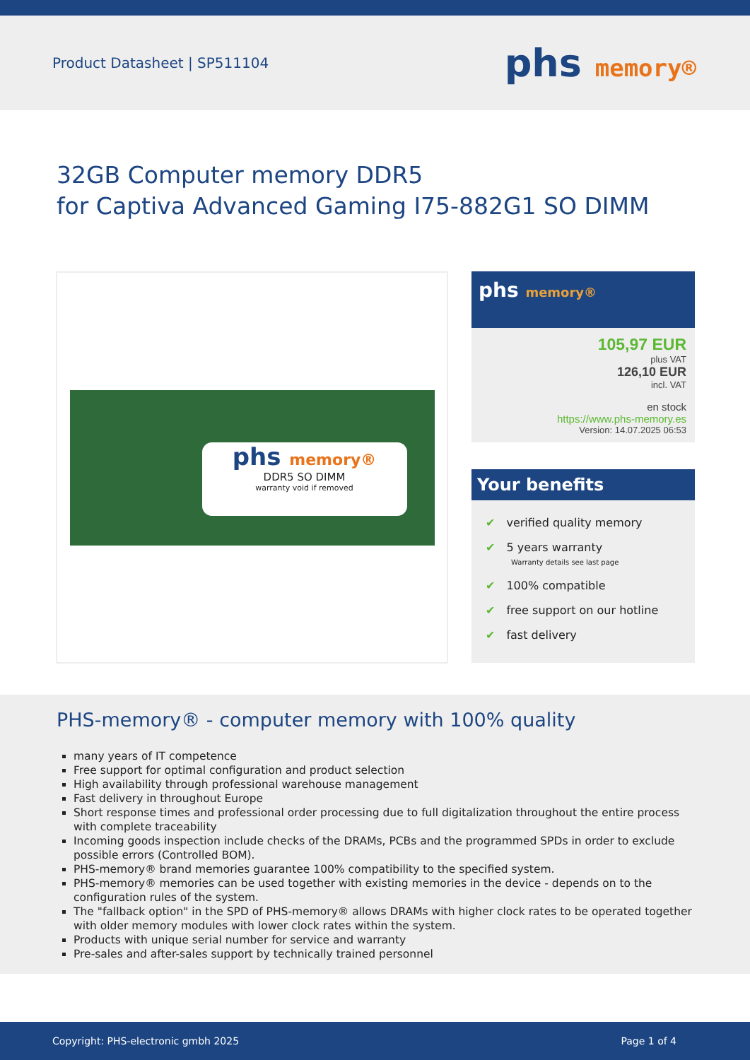Product Datasheet | SP511104
phs memory®
32GB Computer memory DDR5
for Captiva Advanced Gaming I75-882G1 SO DIMM
phs memory®
DDR5 SO DIMM
warranty void if removed
phs memory®
105,97 EUR
plus VAT
126,10 EUR
incl. VAT
en stock
https://www.phs-memory.es
Version: 14.07.2025 06:53
Your benefits
✔ verified quality memory
✔ 5 years warranty
Warranty details see last page
✔ 100% compatible
✔ free support on our hotline
✔ fast delivery
PHS-memory® - computer memory with 100% quality
many years of IT competence
Free support for optimal configuration and product selection
High availability through professional warehouse management
Fast delivery in throughout Europe
Short response times and professional order processing due to full digitalization throughout the entire process with complete traceability
Incoming goods inspection include checks of the DRAMs, PCBs and the programmed SPDs in order to exclude possible errors (Controlled BOM).
PHS-memory® brand memories guarantee 100% compatibility to the specified system.
PHS-memory® memories can be used together with existing memories in the device - depends on to the configuration rules of the system.
The "fallback option" in the SPD of PHS-memory® allows DRAMs with higher clock rates to be operated together with older memory modules with lower clock rates within the system.
Products with unique serial number for service and warranty
Pre-sales and after-sales support by technically trained personnel
Copyright: PHS-electronic gmbh 2025 Page 1 of 4